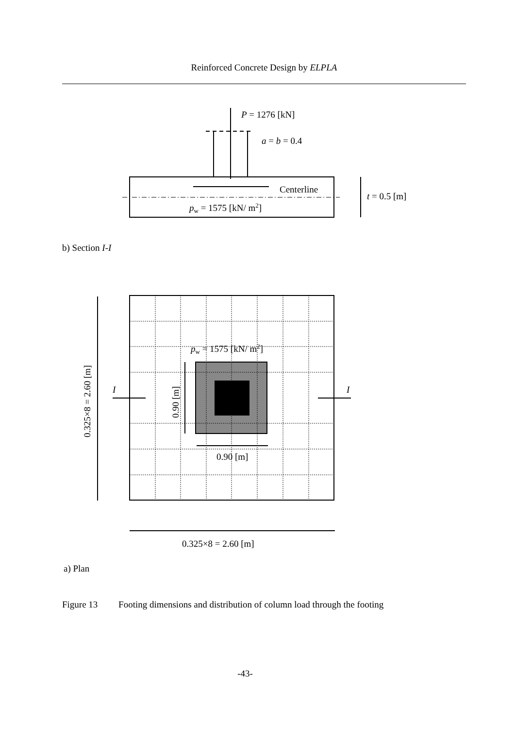Reinforced Concrete Design by ELPLA
P = 1276 [kN]
a = b = 0.4
Centerline
t = 0.5 [m]
pw = 1575 [kN/ m2]
pw = 1575 [kN/ m2]
I
I
0.325×8 = 2.60 [m]
0.90 [m]
0.90 [m]
0.325×8 = 2.60 [m]
b) Section I-I
a) Plan
Figure 13 Footing dimensions and distribution of column load through the footing
-43-